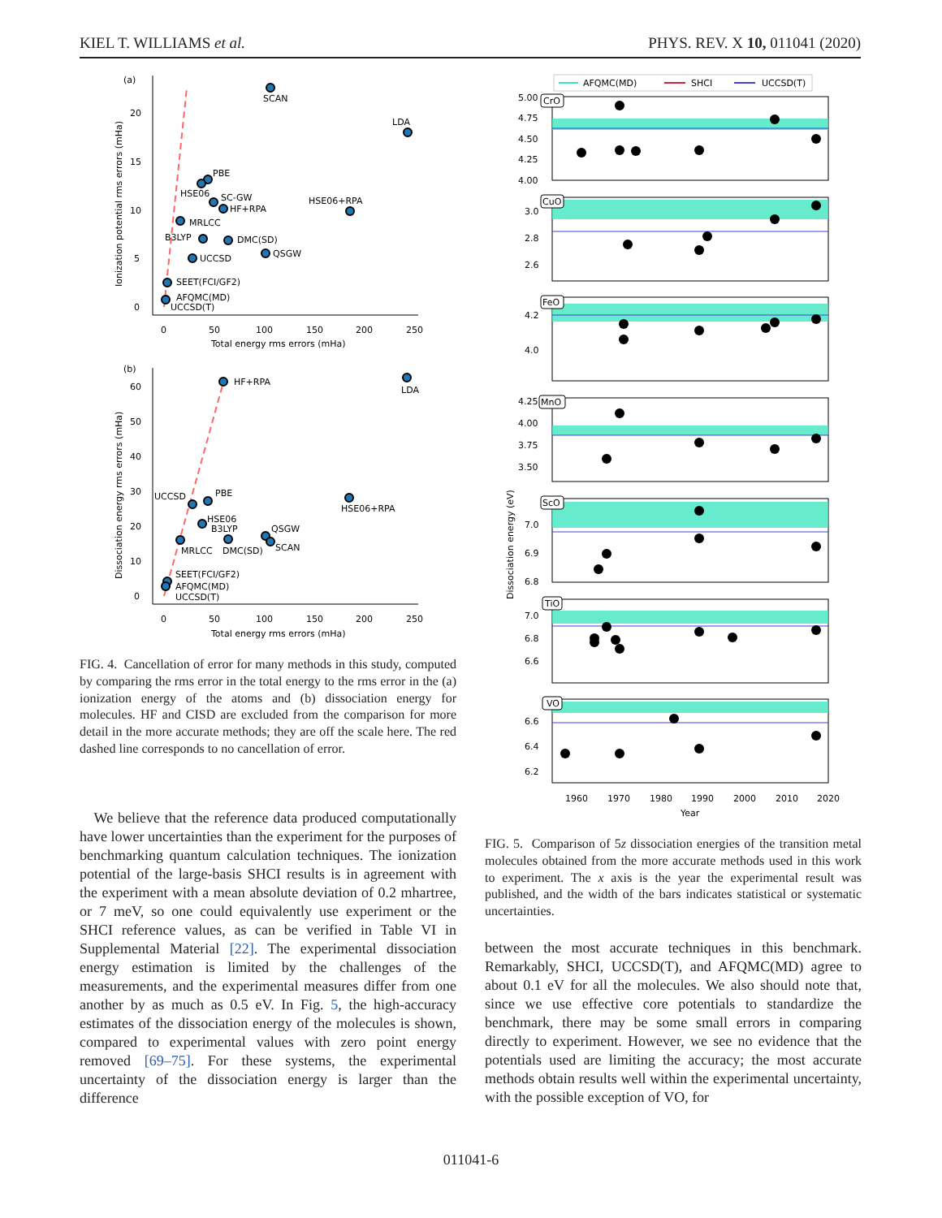KIEL T. WILLIAMS et al. PHYS. REV. X 10, 011041 (2020)
(a)
20
15
10
5
0
0
50
100
150
200
250
Total energy rms errors (mHa)
Ionization potential rms errors (mHa)
SCAN
LDA
PBE
HSE06
SC-GW
HF+RPA
HSE06+RPA
MRLCC
B3LYP
DMC(SD)
QSGW
UCCSD
SEET(FCI/GF2)
AFQMC(MD)
UCCSD(T)
(b)
60
50
40
30
20
10
0
0
50
100
150
200
250
Total energy rms errors (mHa)
Dissociation energy rms errors (mHa)
HF+RPA
LDA
UCCSD
PBE
HSE06+RPA
HSE06
B3LYP
QSGW
MRLCC
DMC(SD)
SCAN
SEET(FCI/GF2)
AFQMC(MD)
UCCSD(T)
FIG. 4. Cancellation of error for many methods in this study, computed by comparing the rms error in the total energy to the rms error in the (a) ionization energy of the atoms and (b) dissociation energy for molecules. HF and CISD are excluded from the comparison for more detail in the more accurate methods; they are off the scale here. The red dashed line corresponds to no cancellation of error.
We believe that the reference data produced computationally have lower uncertainties than the experiment for the purposes of benchmarking quantum calculation techniques. The ionization potential of the large-basis SHCI results is in agreement with the experiment with a mean absolute deviation of 0.2 mhartree, or 7 meV, so one could equivalently use experiment or the SHCI reference values, as can be verified in Table VI in Supplemental Material [22]. The experimental dissociation energy estimation is limited by the challenges of the measurements, and the experimental measures differ from one another by as much as 0.5 eV. In Fig. 5, the high-accuracy estimates of the dissociation energy of the molecules is shown, compared to experimental values with zero point energy removed [69–75]. For these systems, the experimental uncertainty of the dissociation energy is larger than the difference
AFQMC(MD)
SHCI
UCCSD(T)
CrO
CuO
FeO
MnO
ScO
TiO
VO
5.00
4.75
4.50
4.25
4.00
3.0
2.8
2.6
4.2
4.0
4.25
4.00
3.75
3.50
7.0
6.9
6.8
7.0
6.8
6.6
6.6
6.4
6.2
1960
1970
1980
1990
2000
2010
2020
Year
Dissociation energy (eV)
FIG. 5. Comparison of 5z dissociation energies of the transition metal molecules obtained from the more accurate methods used in this work to experiment. The x axis is the year the experimental result was published, and the width of the bars indicates statistical or systematic uncertainties.
between the most accurate techniques in this benchmark. Remarkably, SHCI, UCCSD(T), and AFQMC(MD) agree to about 0.1 eV for all the molecules. We also should note that, since we use effective core potentials to standardize the benchmark, there may be some small errors in comparing directly to experiment. However, we see no evidence that the potentials used are limiting the accuracy; the most accurate methods obtain results well within the experimental uncertainty, with the possible exception of VO, for
011041-6